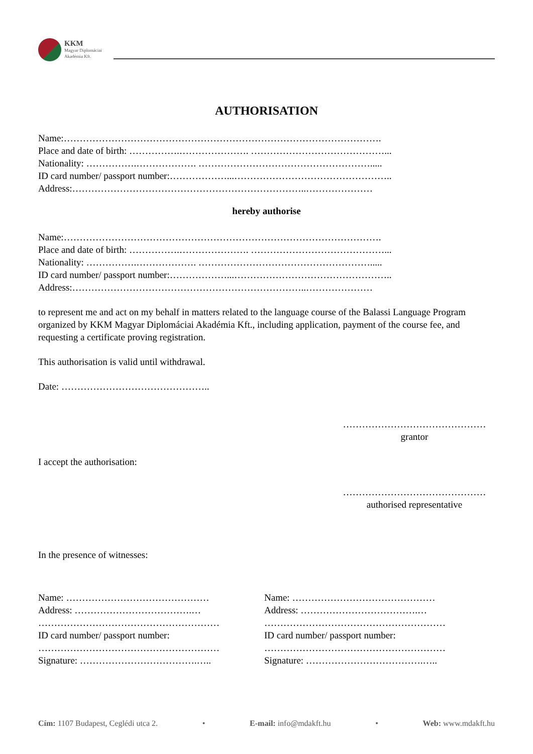KKM
Magyar Diplomáciai
Akadémia Kft.
AUTHORISATION
Name:……………………………………………………………………………………….
Place and date of birth: …………….…………………. ……………………………………...
Nationality: …………….………………. ……………………………………………….....
ID card number/ passport number:………………...…………………………………………..
Address:………………………………………………………………..…………………
hereby authorise
Name:……………………………………………………………………………………….
Place and date of birth: …………….…………………. ……………………………………...
Nationality: …………….………………. ……………………………………………….....
ID card number/ passport number:………………...…………………………………………..
Address:………………………………………………………………..…………………
to represent me and act on my behalf in matters related to the language course of the Balassi Language Program organized by KKM Magyar Diplomáciai Akadémia Kft., including application, payment of the course fee, and requesting a certificate proving registration.
This authorisation is valid until withdrawal.
Date: ………………………………………..
………………………………………
grantor
I accept the authorisation:
………………………………………
authorised representative
In the presence of witnesses:
Name: ………………………………………
Address: ……………………………….…
…………………………………………………
ID card number/ passport number:
…………………………………………………
Signature: ……………………………….…..
Name: ………………………………………
Address: ……………………………….…
…………………………………………………
ID card number/ passport number:
…………………………………………………
Signature: ……………………………….…..
Cím: 1107 Budapest, Ceglédi utca 2. • E-mail: info@mdakft.hu • Web: www.mdakft.hu